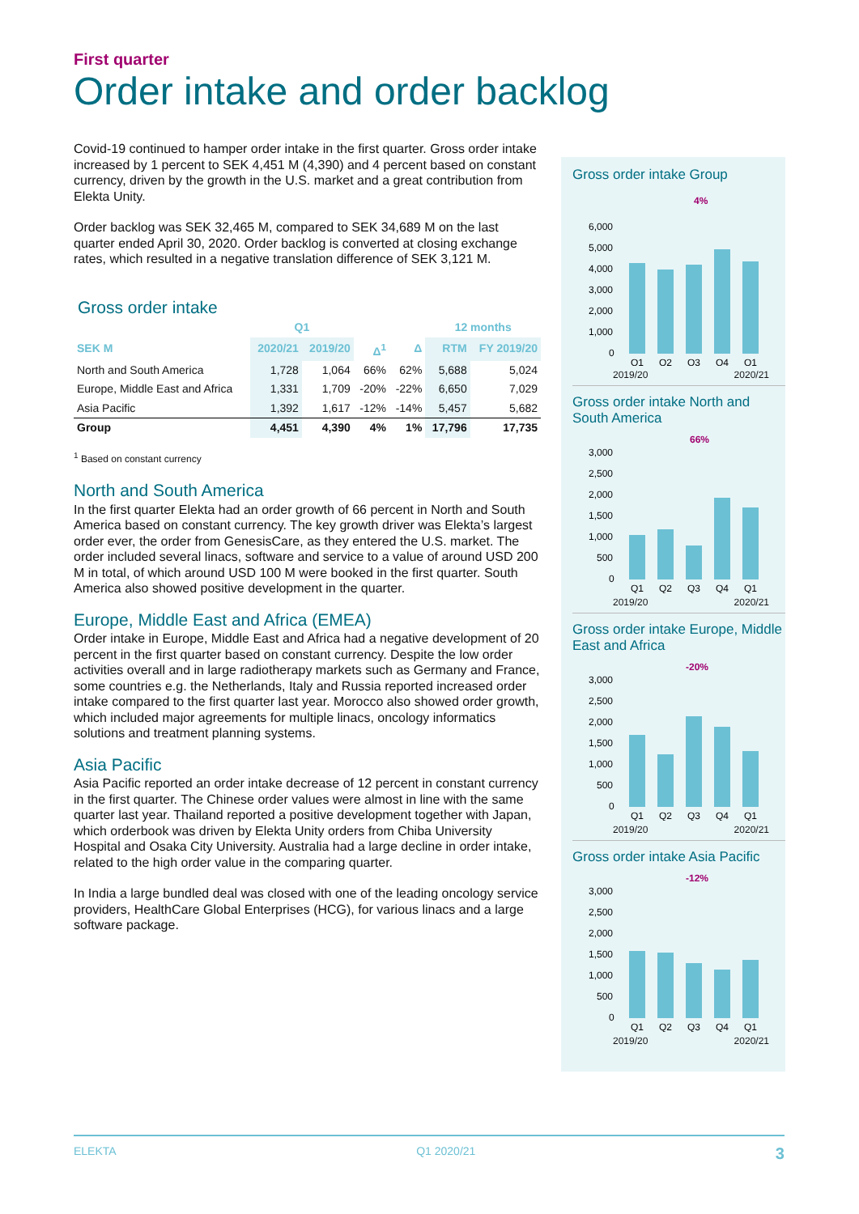First quarter
Order intake and order backlog
Covid-19 continued to hamper order intake in the first quarter. Gross order intake increased by 1 percent to SEK 4,451 M (4,390) and 4 percent based on constant currency, driven by the growth in the U.S. market and a great contribution from Elekta Unity.
Order backlog was SEK 32,465 M, compared to SEK 34,689 M on the last quarter ended April 30, 2020. Order backlog is converted at closing exchange rates, which resulted in a negative translation difference of SEK 3,121 M.
Gross order intake
| | Q1 | | | | 12 months | |
| --- | --- | --- | --- | --- | --- | --- |
| SEK M | 2020/21 | 2019/20 | Δ<sup>1</sup> | Δ | RTM | FY 2019/20 |
| North and South America | 1,728 | 1,064 | 66% | 62% | 5,688 | 5,024 |
| Europe, Middle East and Africa | 1,331 | 1,709 | -20% | -22% | 6,650 | 7,029 |
| Asia Pacific | 1,392 | 1,617 | -12% | -14% | 5,457 | 5,682 |
| Group | 4,451 | 4,390 | 4% | 1% | 17,796 | 17,735 |
<sup>1</sup> Based on constant currency
North and South America
In the first quarter Elekta had an order growth of 66 percent in North and South America based on constant currency. The key growth driver was Elekta’s largest order ever, the order from GenesisCare, as they entered the U.S. market. The order included several linacs, software and service to a value of around USD 200 M in total, of which around USD 100 M were booked in the first quarter. South America also showed positive development in the quarter.
Europe, Middle East and Africa (EMEA)
Order intake in Europe, Middle East and Africa had a negative development of 20 percent in the first quarter based on constant currency. Despite the low order activities overall and in large radiotherapy markets such as Germany and France, some countries e.g. the Netherlands, Italy and Russia reported increased order intake compared to the first quarter last year. Morocco also showed order growth, which included major agreements for multiple linacs, oncology informatics solutions and treatment planning systems.
Asia Pacific
Asia Pacific reported an order intake decrease of 12 percent in constant currency in the first quarter. The Chinese order values were almost in line with the same quarter last year. Thailand reported a positive development together with Japan, which orderbook was driven by Elekta Unity orders from Chiba University Hospital and Osaka City University. Australia had a large decline in order intake, related to the high order value in the comparing quarter.
In India a large bundled deal was closed with one of the leading oncology service providers, HealthCare Global Enterprises (HCG), for various linacs and a large software package.
Gross order intake Group
4%
6,000
5,000
4,000
3,000
2,000
1,000
0
Q1
Q2
Q3
Q4
Q1
2019/20 2020/21
Gross order intake North and South America
66%
3,000
2,500
2,000
1,500
1,000
500
0
Q1
Q2
Q3
Q4
Q1
2019/20 2020/21
Gross order intake Europe, Middle East and Africa
-20%
3,000
2,500
2,000
1,500
1,000
500
0
Q1
Q2
Q3
Q4
Q1
2019/20 2020/21
Gross order intake Asia Pacific
-12%
3,000
2,500
2,000
1,500
1,000
500
0
Q1
Q2
Q3
Q4
Q1
2019/20 2020/21
ELEKTA Q1 2020/21 3